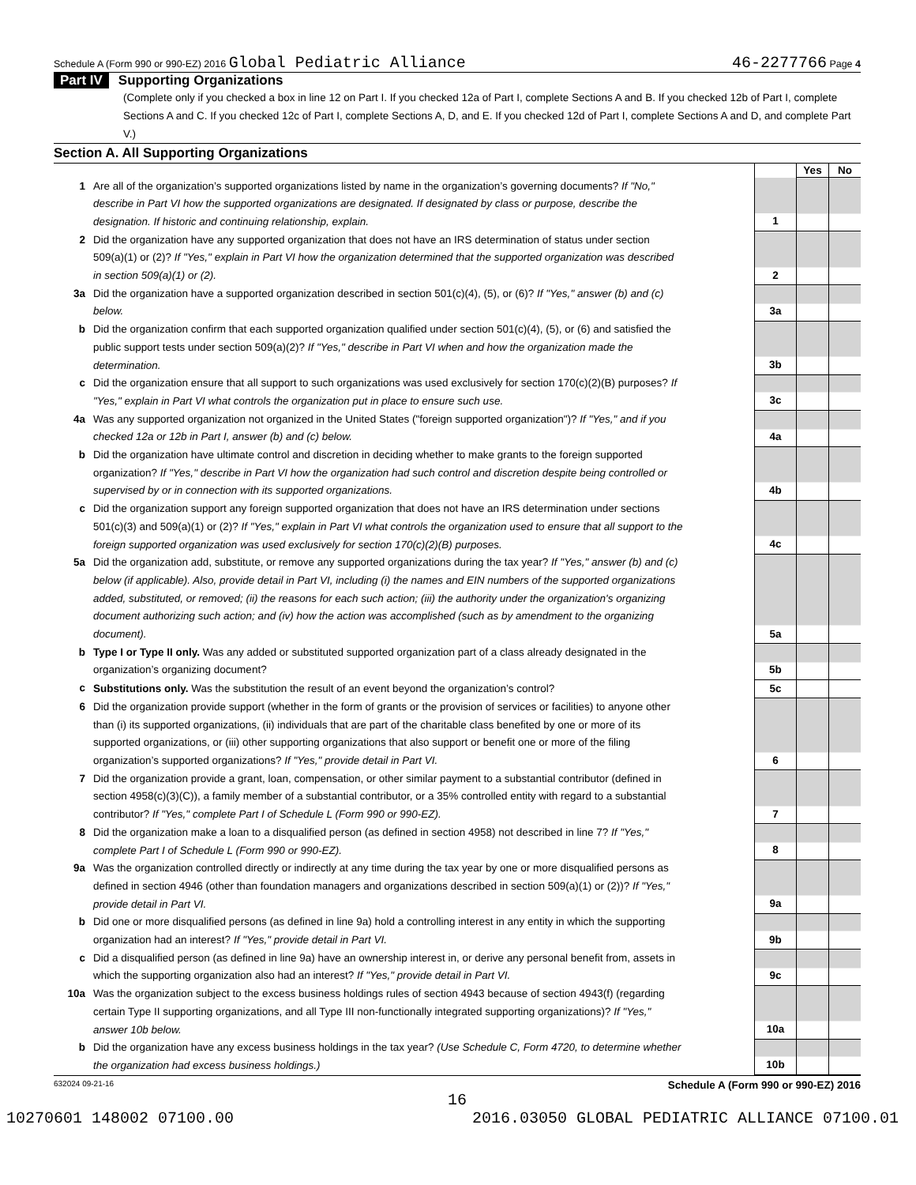Schedule A (Form 990 or 990-EZ) 2016 Global Pediatric Alliance
46-2277766 Page 4
Part IV Supporting Organizations
(Complete only if you checked a box in line 12 on Part I. If you checked 12a of Part I, complete Sections A and B. If you checked 12b of Part I, complete Sections A and C. If you checked 12c of Part I, complete Sections A, D, and E. If you checked 12d of Part I, complete Sections A and D, and complete Part V.)
Section A. All Supporting Organizations
| | | | Yes | No |
| 1 | Are all of the organization’s supported organizations listed by name in the organization’s governing documents? If "No," describe in Part VI how the supported organizations are designated. If designated by class or purpose, describe the designation. If historic and continuing relationship, explain. | 1 | | |
| 2 | Did the organization have any supported organization that does not have an IRS determination of status under section 509(a)(1) or (2)? If "Yes," explain in Part VI how the organization determined that the supported organization was described in section 509(a)(1) or (2). | 2 | | |
| 3a | Did the organization have a supported organization described in section 501(c)(4), (5), or (6)? If "Yes," answer (b) and (c) below. | 3a | | |
| b | Did the organization confirm that each supported organization qualified under section 501(c)(4), (5), or (6) and satisfied the public support tests under section 509(a)(2)? If "Yes," describe in Part VI when and how the organization made the determination. | 3b | | |
| c | Did the organization ensure that all support to such organizations was used exclusively for section 170(c)(2)(B) purposes? If "Yes," explain in Part VI what controls the organization put in place to ensure such use. | 3c | | |
| 4a | Was any supported organization not organized in the United States ("foreign supported organization")? If "Yes," and if you checked 12a or 12b in Part I, answer (b) and (c) below. | 4a | | |
| b | Did the organization have ultimate control and discretion in deciding whether to make grants to the foreign supported organization? If "Yes," describe in Part VI how the organization had such control and discretion despite being controlled or supervised by or in connection with its supported organizations. | 4b | | |
| c | Did the organization support any foreign supported organization that does not have an IRS determination under sections 501(c)(3) and 509(a)(1) or (2)? If "Yes," explain in Part VI what controls the organization used to ensure that all support to the foreign supported organization was used exclusively for section 170(c)(2)(B) purposes. | 4c | | |
| 5a | Did the organization add, substitute, or remove any supported organizations during the tax year? If "Yes," answer (b) and (c) below (if applicable). Also, provide detail in Part VI, including (i) the names and EIN numbers of the supported organizations added, substituted, or removed; (ii) the reasons for each such action; (iii) the authority under the organization's organizing document authorizing such action; and (iv) how the action was accomplished (such as by amendment to the organizing document). | 5a | | |
| b | Type I or Type II only. Was any added or substituted supported organization part of a class already designated in the organization’s organizing document? | 5b | | |
| c | Substitutions only. Was the substitution the result of an event beyond the organization’s control? | 5c | | |
| 6 | Did the organization provide support (whether in the form of grants or the provision of services or facilities) to anyone other than (i) its supported organizations, (ii) individuals that are part of the charitable class benefited by one or more of its supported organizations, or (iii) other supporting organizations that also support or benefit one or more of the filing organization’s supported organizations? If "Yes," provide detail in Part VI. | 6 | | |
| 7 | Did the organization provide a grant, loan, compensation, or other similar payment to a substantial contributor (defined in section 4958(c)(3)(C)), a family member of a substantial contributor, or a 35% controlled entity with regard to a substantial contributor? If "Yes," complete Part I of Schedule L (Form 990 or 990-EZ). | 7 | | |
| 8 | Did the organization make a loan to a disqualified person (as defined in section 4958) not described in line 7? If "Yes," complete Part I of Schedule L (Form 990 or 990-EZ). | 8 | | |
| 9a | Was the organization controlled directly or indirectly at any time during the tax year by one or more disqualified persons as defined in section 4946 (other than foundation managers and organizations described in section 509(a)(1) or (2))? If "Yes," provide detail in Part VI. | 9a | | |
| b | Did one or more disqualified persons (as defined in line 9a) hold a controlling interest in any entity in which the supporting organization had an interest? If "Yes," provide detail in Part VI. | 9b | | |
| c | Did a disqualified person (as defined in line 9a) have an ownership interest in, or derive any personal benefit from, assets in which the supporting organization also had an interest? If "Yes," provide detail in Part VI. | 9c | | |
| 10a | Was the organization subject to the excess business holdings rules of section 4943 because of section 4943(f) (regarding certain Type II supporting organizations, and all Type III non-functionally integrated supporting organizations)? If "Yes," answer 10b below. | 10a | | |
| b | Did the organization have any excess business holdings in the tax year? (Use Schedule C, Form 4720, to determine whether the organization had excess business holdings.) | 10b | | |
632024 09-21-16 Schedule A (Form 990 or 990-EZ) 2016
16
10270601 148002 07100.00 2016.03050 GLOBAL PEDIATRIC ALLIANCE 07100.01